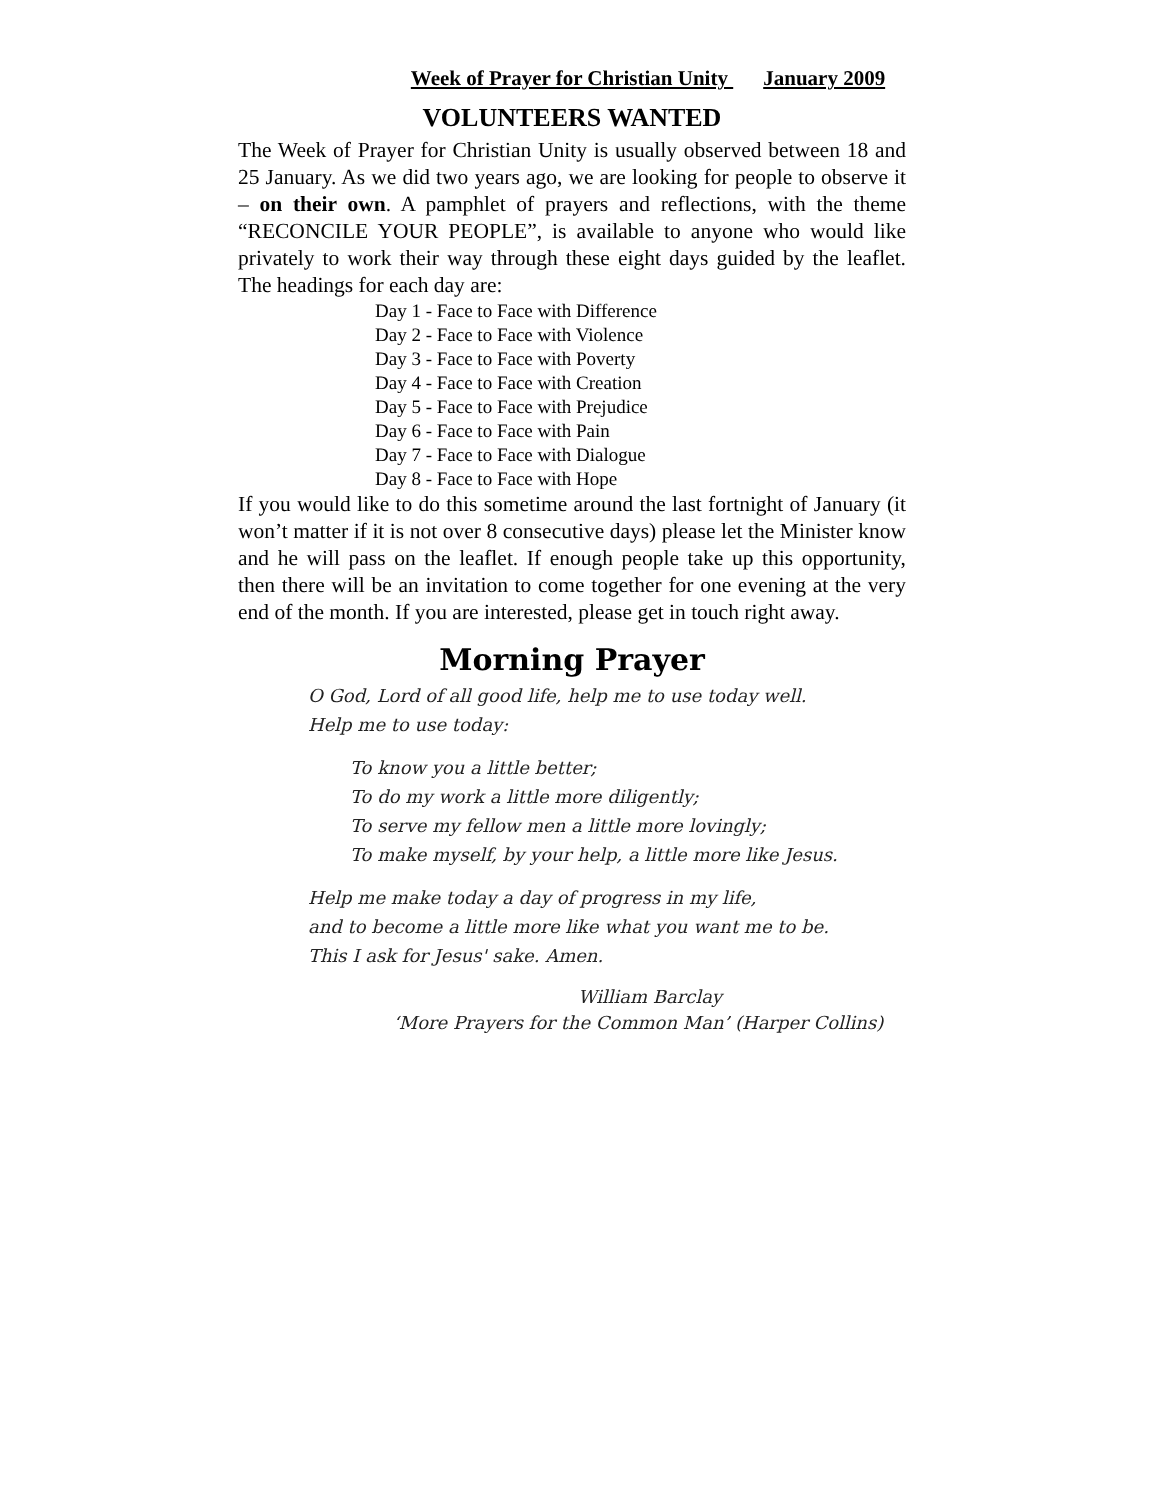Week of Prayer for Christian Unity January 2009
VOLUNTEERS WANTED
The Week of Prayer for Christian Unity is usually observed between 18 and 25 January. As we did two years ago, we are looking for people to observe it – on their own. A pamphlet of prayers and reflections, with the theme “RECONCILE YOUR PEOPLE”, is available to anyone who would like privately to work their way through these eight days guided by the leaflet. The headings for each day are:
Day 1 - Face to Face with Difference
Day 2 - Face to Face with Violence
Day 3 - Face to Face with Poverty
Day 4 - Face to Face with Creation
Day 5 - Face to Face with Prejudice
Day 6 - Face to Face with Pain
Day 7 - Face to Face with Dialogue
Day 8 - Face to Face with Hope
If you would like to do this sometime around the last fortnight of January (it won’t matter if it is not over 8 consecutive days) please let the Minister know and he will pass on the leaflet. If enough people take up this opportunity, then there will be an invitation to come together for one evening at the very end of the month. If you are interested, please get in touch right away.
Morning Prayer
O God, Lord of all good life, help me to use today well.
Help me to use today:
To know you a little better;
To do my work a little more diligently;
To serve my fellow men a little more lovingly;
To make myself, by your help, a little more like Jesus.
Help me make today a day of progress in my life,
and to become a little more like what you want me to be.
This I ask for Jesus' sake. Amen.
William Barclay
‘More Prayers for the Common Man’ (Harper Collins)